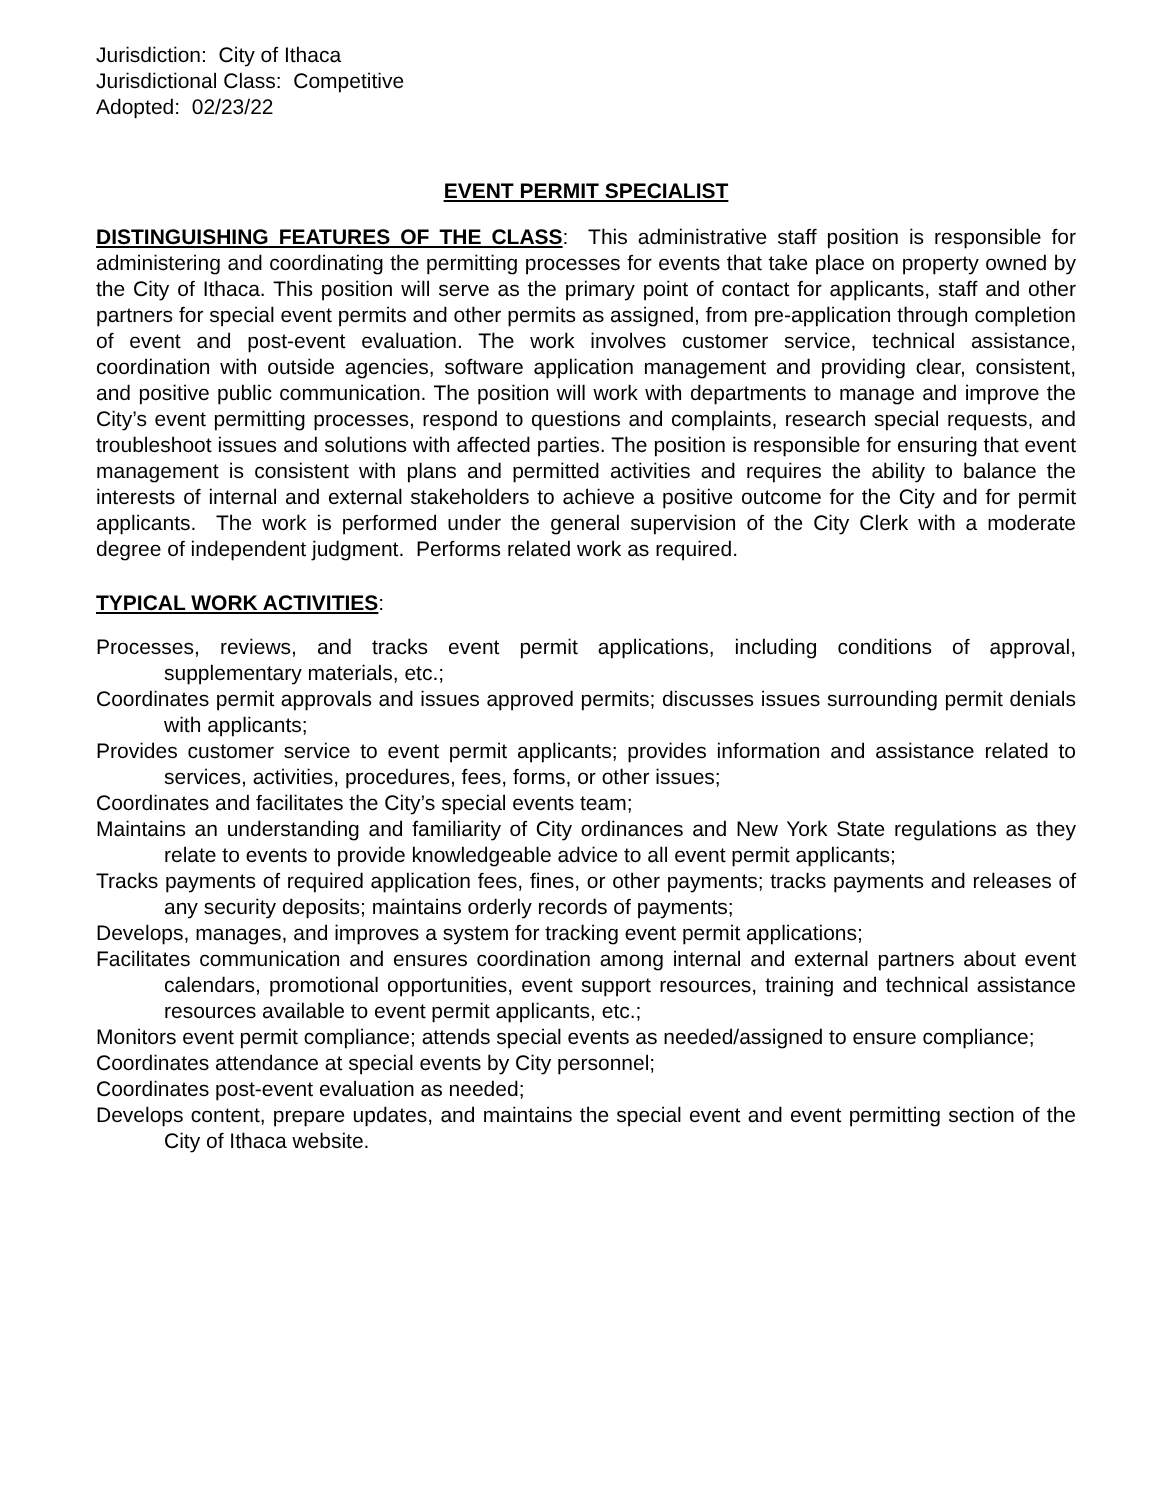Jurisdiction: City of Ithaca
Jurisdictional Class: Competitive
Adopted: 02/23/22
EVENT PERMIT SPECIALIST
DISTINGUISHING FEATURES OF THE CLASS: This administrative staff position is responsible for administering and coordinating the permitting processes for events that take place on property owned by the City of Ithaca. This position will serve as the primary point of contact for applicants, staff and other partners for special event permits and other permits as assigned, from pre-application through completion of event and post-event evaluation. The work involves customer service, technical assistance, coordination with outside agencies, software application management and providing clear, consistent, and positive public communication. The position will work with departments to manage and improve the City’s event permitting processes, respond to questions and complaints, research special requests, and troubleshoot issues and solutions with affected parties. The position is responsible for ensuring that event management is consistent with plans and permitted activities and requires the ability to balance the interests of internal and external stakeholders to achieve a positive outcome for the City and for permit applicants. The work is performed under the general supervision of the City Clerk with a moderate degree of independent judgment. Performs related work as required.
TYPICAL WORK ACTIVITIES:
Processes, reviews, and tracks event permit applications, including conditions of approval, supplementary materials, etc.;
Coordinates permit approvals and issues approved permits; discusses issues surrounding permit denials with applicants;
Provides customer service to event permit applicants; provides information and assistance related to services, activities, procedures, fees, forms, or other issues;
Coordinates and facilitates the City’s special events team;
Maintains an understanding and familiarity of City ordinances and New York State regulations as they relate to events to provide knowledgeable advice to all event permit applicants;
Tracks payments of required application fees, fines, or other payments; tracks payments and releases of any security deposits; maintains orderly records of payments;
Develops, manages, and improves a system for tracking event permit applications;
Facilitates communication and ensures coordination among internal and external partners about event calendars, promotional opportunities, event support resources, training and technical assistance resources available to event permit applicants, etc.;
Monitors event permit compliance; attends special events as needed/assigned to ensure compliance;
Coordinates attendance at special events by City personnel;
Coordinates post-event evaluation as needed;
Develops content, prepare updates, and maintains the special event and event permitting section of the City of Ithaca website.